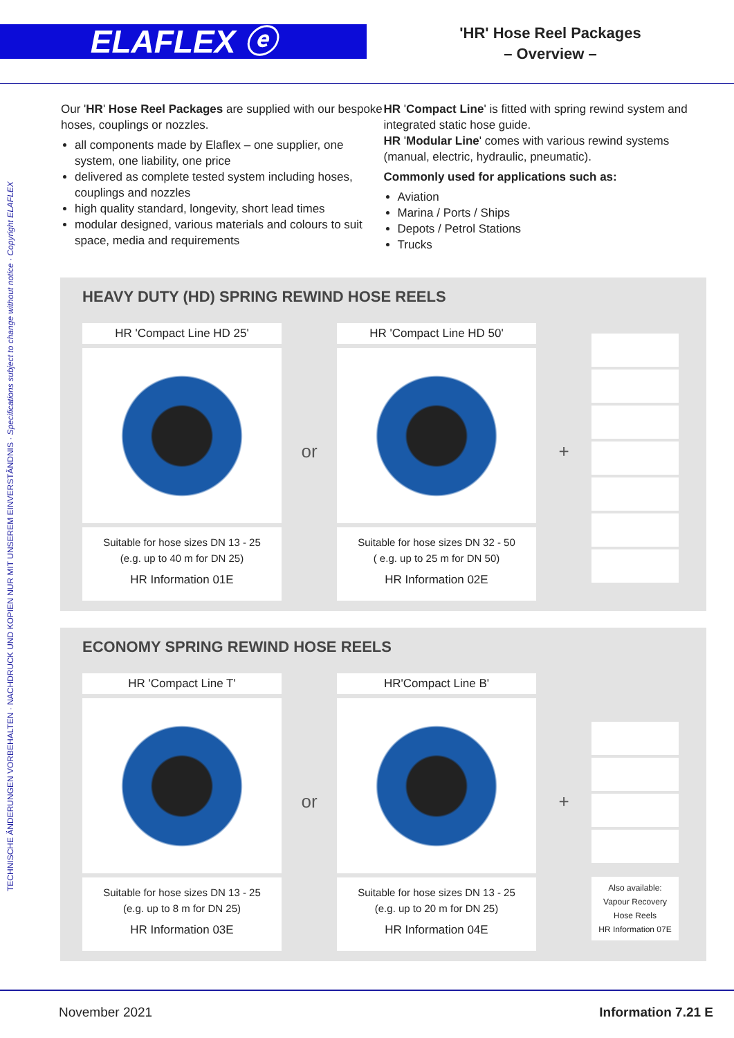ELAFLEX ⓔ
'HR' Hose Reel Packages
– Overview –
TECHNISCHE ÄNDERUNGEN VORBEHALTEN · NACHDRUCK UND KOPIEN NUR MIT UNSEREM EINVERSTÄNDNIS · Specifications subject to change without notice · Copyright ELAFLEX
Our 'HR' Hose Reel Packages are supplied with our bespoke hoses, couplings or nozzles.
all components made by Elaflex – one supplier, one system, one liability, one price
delivered as complete tested system including hoses, couplings and nozzles
high quality standard, longevity, short lead times
modular designed, various materials and colours to suit space, media and requirements
HR 'Compact Line' is fitted with spring rewind system and integrated static hose guide.
HR 'Modular Line' comes with various rewind systems (manual, electric, hydraulic, pneumatic).
Commonly used for applications such as:
Aviation
Marina / Ports / Ships
Depots / Petrol Stations
Trucks
HEAVY DUTY (HD) SPRING REWIND HOSE REELS
HR 'Compact Line HD 25'
Suitable for hose sizes DN 13 - 25
(e.g. up to 40 m for DN 25)
HR Information 01E
or
HR 'Compact Line HD 50'
Suitable for hose sizes DN 32 - 50
( e.g. up to 25 m for DN 50)
HR Information 02E
+
ECONOMY SPRING REWIND HOSE REELS
HR 'Compact Line T'
Suitable for hose sizes DN 13 - 25
(e.g. up to 8 m for DN 25)
HR Information 03E
or
HR'Compact Line B'
Suitable for hose sizes DN 13 - 25
(e.g. up to 20 m for DN 25)
HR Information 04E
+
Also available:
Vapour Recovery
Hose Reels
HR Information 07E
November 2021 Information 7.21 E